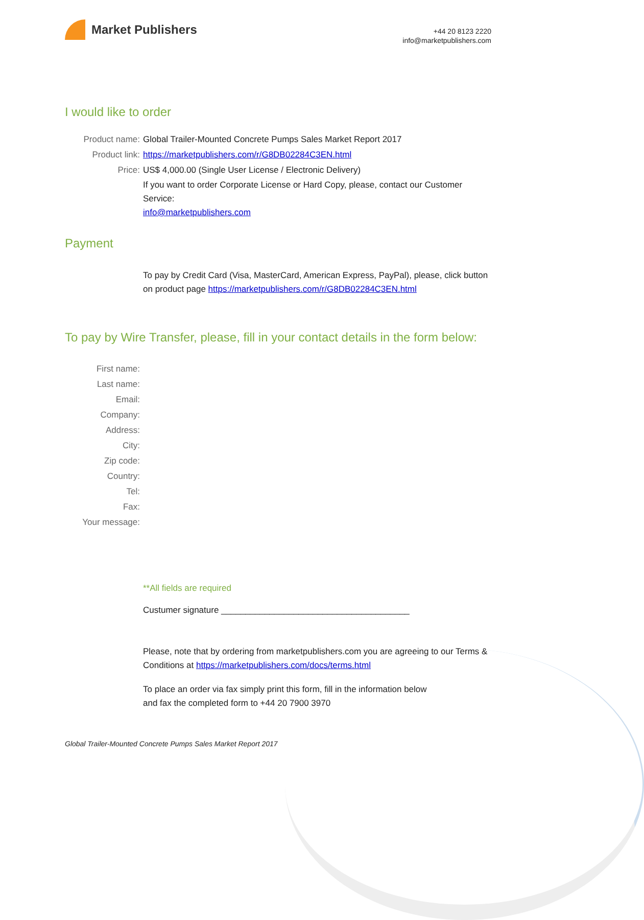Market Publishers
+44 20 8123 2220
info@marketpublishers.com
I would like to order
Product name: Global Trailer-Mounted Concrete Pumps Sales Market Report 2017
Product link: https://marketpublishers.com/r/G8DB02284C3EN.html
Price: US$ 4,000.00 (Single User License / Electronic Delivery)
If you want to order Corporate License or Hard Copy, please, contact our Customer Service:
info@marketpublishers.com
Payment
To pay by Credit Card (Visa, MasterCard, American Express, PayPal), please, click button on product page https://marketpublishers.com/r/G8DB02284C3EN.html
To pay by Wire Transfer, please, fill in your contact details in the form below:
First name:
Last name:
Email:
Company:
Address:
City:
Zip code:
Country:
Tel:
Fax:
Your message:
**All fields are required
Custumer signature _______________________________________
Please, note that by ordering from marketpublishers.com you are agreeing to our Terms & Conditions at https://marketpublishers.com/docs/terms.html
To place an order via fax simply print this form, fill in the information below
and fax the completed form to +44 20 7900 3970
Global Trailer-Mounted Concrete Pumps Sales Market Report 2017